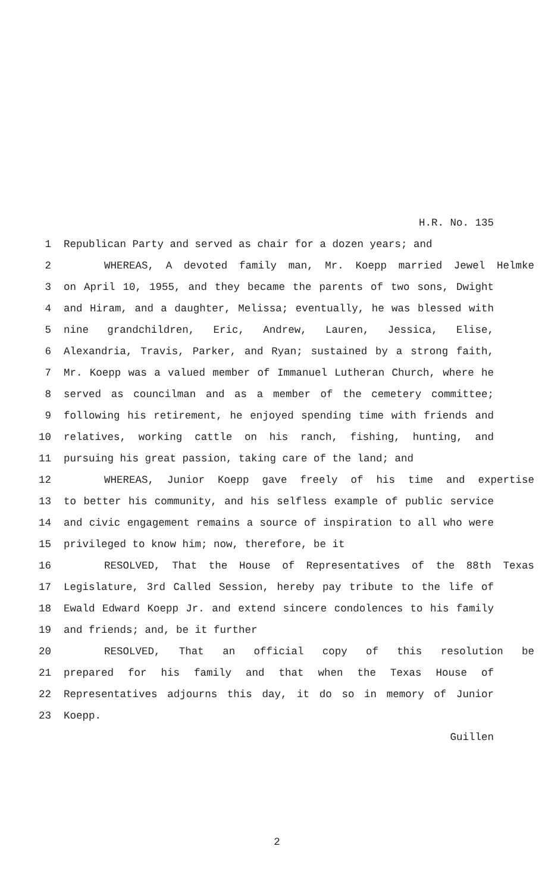H.R. No. 135
1 Republican Party and served as chair for a dozen years; and
2 WHEREAS, A devoted family man, Mr. Koepp married Jewel Helmke
3 on April 10, 1955, and they became the parents of two sons, Dwight
4 and Hiram, and a daughter, Melissa; eventually, he was blessed with
5 nine grandchildren, Eric, Andrew, Lauren, Jessica, Elise,
6 Alexandria, Travis, Parker, and Ryan; sustained by a strong faith,
7 Mr. Koepp was a valued member of Immanuel Lutheran Church, where he
8 served as councilman and as a member of the cemetery committee;
9 following his retirement, he enjoyed spending time with friends and
10 relatives, working cattle on his ranch, fishing, hunting, and
11 pursuing his great passion, taking care of the land; and
12 WHEREAS, Junior Koepp gave freely of his time and expertise
13 to better his community, and his selfless example of public service
14 and civic engagement remains a source of inspiration to all who were
15 privileged to know him; now, therefore, be it
16 RESOLVED, That the House of Representatives of the 88th Texas
17 Legislature, 3rd Called Session, hereby pay tribute to the life of
18 Ewald Edward Koepp Jr. and extend sincere condolences to his family
19 and friends; and, be it further
20 RESOLVED, That an official copy of this resolution be
21 prepared for his family and that when the Texas House of
22 Representatives adjourns this day, it do so in memory of Junior
23 Koepp.
Guillen
2